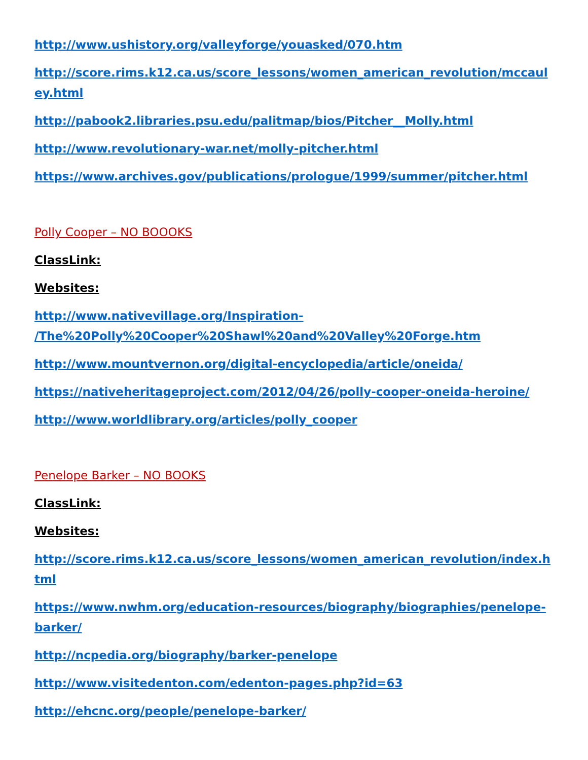http://www.ushistory.org/valleyforge/youasked/070.htm
http://score.rims.k12.ca.us/score_lessons/women_american_revolution/mccauley.html
http://pabook2.libraries.psu.edu/palitmap/bios/Pitcher__Molly.html
http://www.revolutionary-war.net/molly-pitcher.html
https://www.archives.gov/publications/prologue/1999/summer/pitcher.html
Polly Cooper – NO BOOOKS
ClassLink:
Websites:
http://www.nativevillage.org/Inspiration-
/The%20Polly%20Cooper%20Shawl%20and%20Valley%20Forge.htm
http://www.mountvernon.org/digital-encyclopedia/article/oneida/
https://nativeheritageproject.com/2012/04/26/polly-cooper-oneida-heroine/
http://www.worldlibrary.org/articles/polly_cooper
Penelope Barker – NO BOOKS
ClassLink:
Websites:
http://score.rims.k12.ca.us/score_lessons/women_american_revolution/index.html
https://www.nwhm.org/education-resources/biography/biographies/penelope-barker/
http://ncpedia.org/biography/barker-penelope
http://www.visitedenton.com/edenton-pages.php?id=63
http://ehcnc.org/people/penelope-barker/